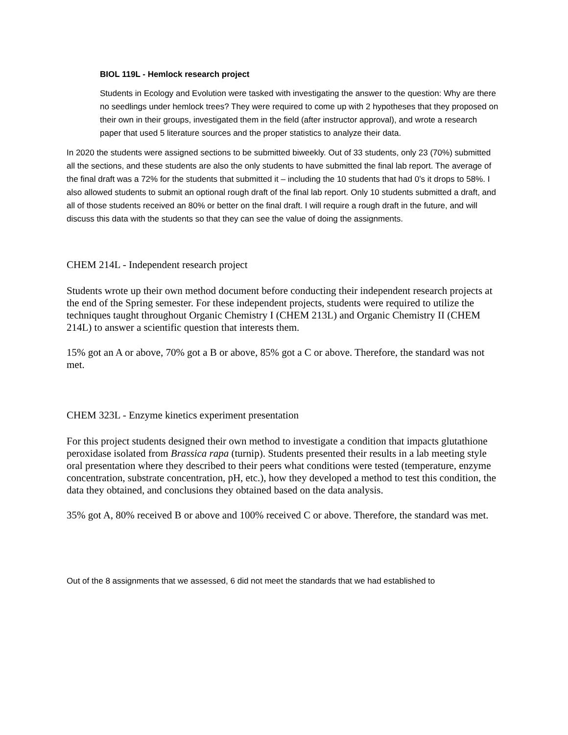BIOL 119L - Hemlock research project
Students in Ecology and Evolution were tasked with investigating the answer to the question: Why are there no seedlings under hemlock trees? They were required to come up with 2 hypotheses that they proposed on their own in their groups, investigated them in the field (after instructor approval), and wrote a research paper that used 5 literature sources and the proper statistics to analyze their data.
In 2020 the students were assigned sections to be submitted biweekly. Out of 33 students, only 23 (70%) submitted all the sections, and these students are also the only students to have submitted the final lab report. The average of the final draft was a 72% for the students that submitted it – including the 10 students that had 0’s it drops to 58%. I also allowed students to submit an optional rough draft of the final lab report. Only 10 students submitted a draft, and all of those students received an 80% or better on the final draft. I will require a rough draft in the future, and will discuss this data with the students so that they can see the value of doing the assignments.
CHEM 214L - Independent research project
Students wrote up their own method document before conducting their independent research projects at the end of the Spring semester. For these independent projects, students were required to utilize the techniques taught throughout Organic Chemistry I (CHEM 213L) and Organic Chemistry II (CHEM 214L) to answer a scientific question that interests them.
15% got an A or above, 70% got a B or above, 85% got a C or above. Therefore, the standard was not met.
CHEM 323L - Enzyme kinetics experiment presentation
For this project students designed their own method to investigate a condition that impacts glutathione peroxidase isolated from Brassica rapa (turnip). Students presented their results in a lab meeting style oral presentation where they described to their peers what conditions were tested (temperature, enzyme concentration, substrate concentration, pH, etc.), how they developed a method to test this condition, the data they obtained, and conclusions they obtained based on the data analysis.
35% got A, 80% received B or above and 100% received C or above. Therefore, the standard was met.
Out of the 8 assignments that we assessed, 6 did not meet the standards that we had established to